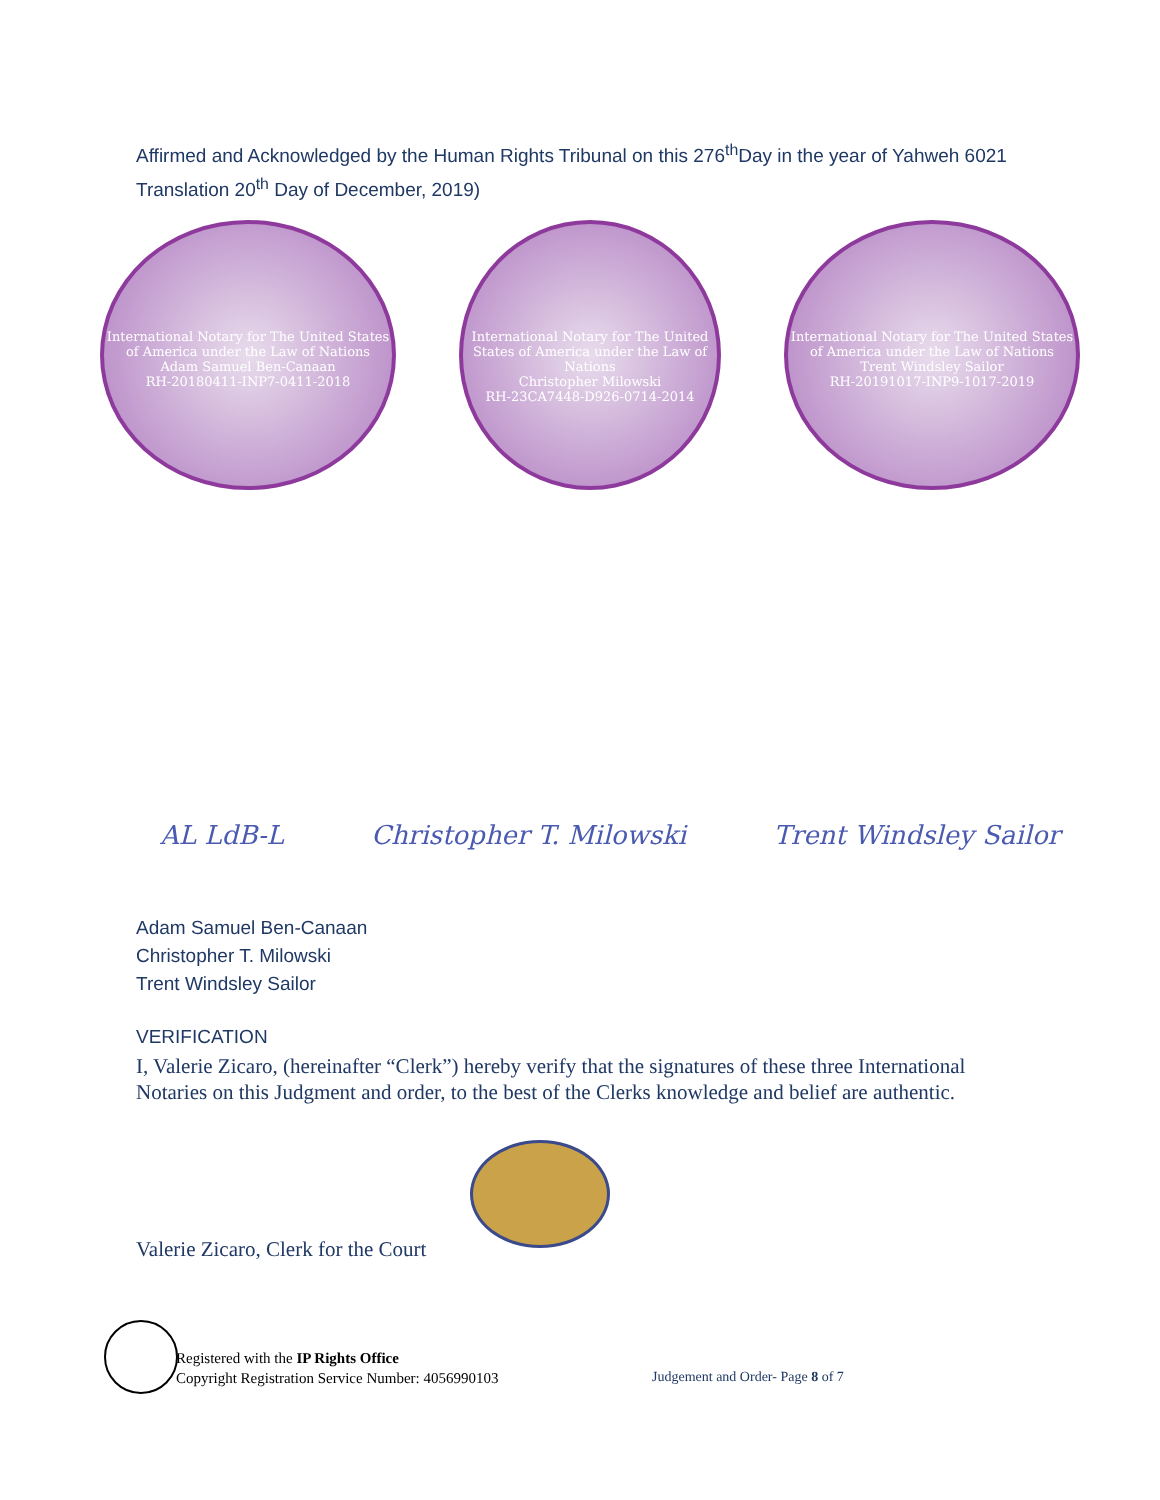Affirmed and Acknowledged by the Human Rights Tribunal on this 276<sup>th</sup>Day in the year of Yahweh 6021 Translation 20<sup>th</sup> Day of December, 2019)
International Notary for The United States of America under the Law of Nations
Adam Samuel Ben-Canaan
RH-20180411-INP7-0411-2018
International Notary for The United States of America under the Law of Nations
Christopher Milowski
RH-23CA7448-D926-0714-2014
International Notary for The United States of America under the Law of Nations
Trent Windsley Sailor
RH-20191017-INP9-1017-2019
AL LdB-L Christopher T. Milowski Trent Windsley Sailor
Adam Samuel Ben-Canaan
Christopher T. Milowski
Trent Windsley Sailor
VERIFICATION
I, Valerie Zicaro, (hereinafter “Clerk”) hereby verify that the signatures of these three International Notaries on this Judgment and order, to the best of the Clerks knowledge and belief are authentic.
Valerie Zicaro, Clerk for the Court
Registered with the IP Rights Office
Copyright Registration Service Number: 4056990103
Judgement and Order- Page 8 of 7